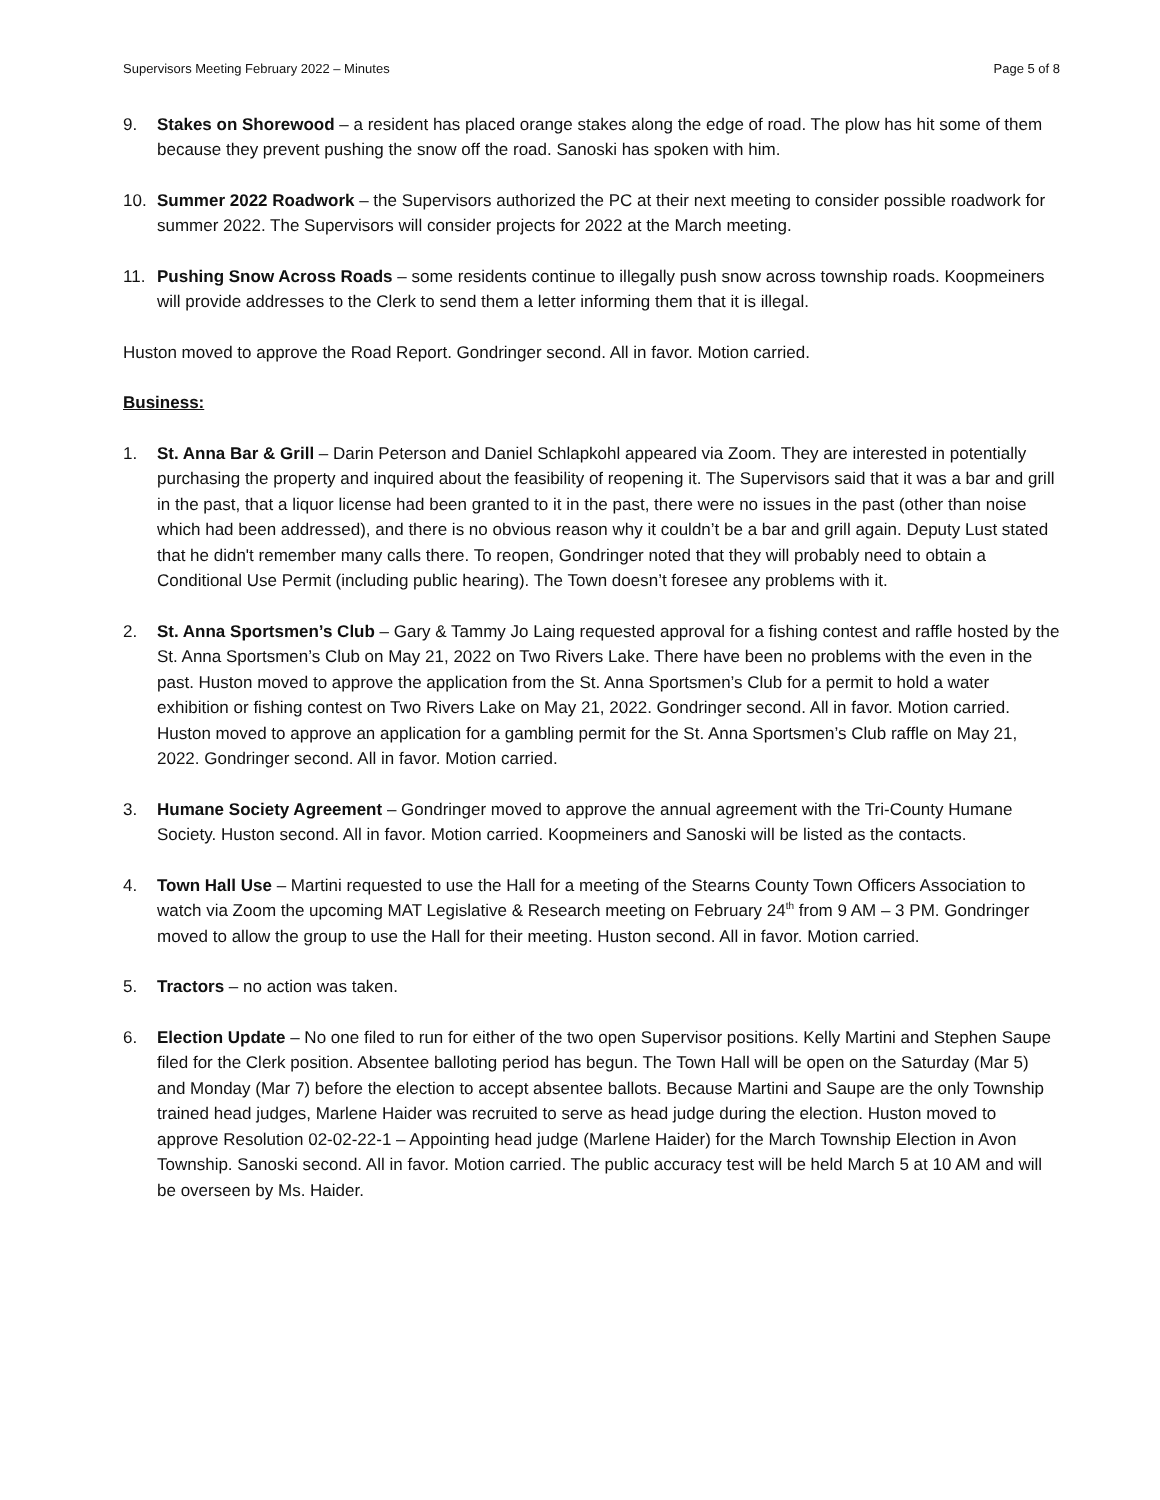Supervisors Meeting February 2022 – Minutes Page 5 of 8
9. Stakes on Shorewood – a resident has placed orange stakes along the edge of road. The plow has hit some of them because they prevent pushing the snow off the road. Sanoski has spoken with him.
10. Summer 2022 Roadwork – the Supervisors authorized the PC at their next meeting to consider possible roadwork for summer 2022. The Supervisors will consider projects for 2022 at the March meeting.
11. Pushing Snow Across Roads – some residents continue to illegally push snow across township roads. Koopmeiners will provide addresses to the Clerk to send them a letter informing them that it is illegal.
Huston moved to approve the Road Report. Gondringer second. All in favor. Motion carried.
Business:
1. St. Anna Bar & Grill – Darin Peterson and Daniel Schlapkohl appeared via Zoom. They are interested in potentially purchasing the property and inquired about the feasibility of reopening it. The Supervisors said that it was a bar and grill in the past, that a liquor license had been granted to it in the past, there were no issues in the past (other than noise which had been addressed), and there is no obvious reason why it couldn’t be a bar and grill again. Deputy Lust stated that he didn't remember many calls there. To reopen, Gondringer noted that they will probably need to obtain a Conditional Use Permit (including public hearing). The Town doesn’t foresee any problems with it.
2. St. Anna Sportsmen’s Club – Gary & Tammy Jo Laing requested approval for a fishing contest and raffle hosted by the St. Anna Sportsmen’s Club on May 21, 2022 on Two Rivers Lake. There have been no problems with the even in the past. Huston moved to approve the application from the St. Anna Sportsmen’s Club for a permit to hold a water exhibition or fishing contest on Two Rivers Lake on May 21, 2022. Gondringer second. All in favor. Motion carried. Huston moved to approve an application for a gambling permit for the St. Anna Sportsmen’s Club raffle on May 21, 2022. Gondringer second. All in favor. Motion carried.
3. Humane Society Agreement – Gondringer moved to approve the annual agreement with the Tri-County Humane Society. Huston second. All in favor. Motion carried. Koopmeiners and Sanoski will be listed as the contacts.
4. Town Hall Use – Martini requested to use the Hall for a meeting of the Stearns County Town Officers Association to watch via Zoom the upcoming MAT Legislative & Research meeting on February 24<sup>th</sup> from 9 AM – 3 PM. Gondringer moved to allow the group to use the Hall for their meeting. Huston second. All in favor. Motion carried.
5. Tractors – no action was taken.
6. Election Update – No one filed to run for either of the two open Supervisor positions. Kelly Martini and Stephen Saupe filed for the Clerk position. Absentee balloting period has begun. The Town Hall will be open on the Saturday (Mar 5) and Monday (Mar 7) before the election to accept absentee ballots. Because Martini and Saupe are the only Township trained head judges, Marlene Haider was recruited to serve as head judge during the election. Huston moved to approve Resolution 02-02-22-1 – Appointing head judge (Marlene Haider) for the March Township Election in Avon Township. Sanoski second. All in favor. Motion carried. The public accuracy test will be held March 5 at 10 AM and will be overseen by Ms. Haider.